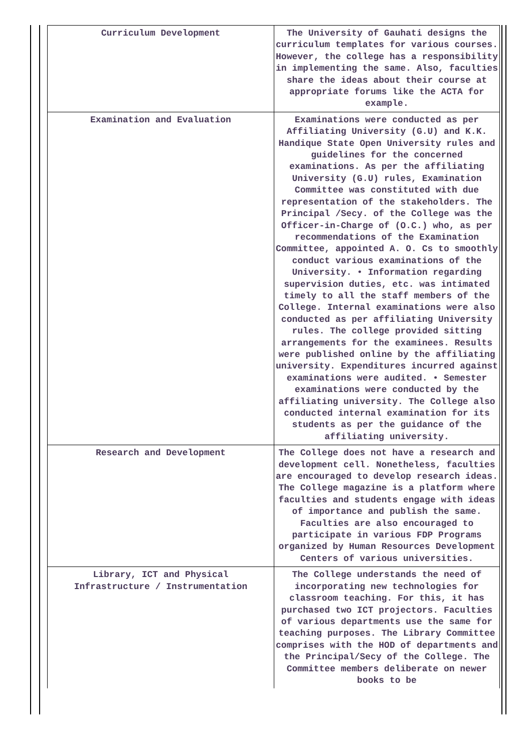| Curriculum Development | The University of Gauhati designs the curriculum templates for various courses. However, the college has a responsibility in implementing the same. Also, faculties share the ideas about their course at appropriate forums like the ACTA for example. |
| Examination and Evaluation | Examinations were conducted as per Affiliating University (G.U) and K.K. Handique State Open University rules and guidelines for the concerned examinations. As per the affiliating University (G.U) rules, Examination Committee was constituted with due representation of the stakeholders. The Principal /Secy. of the College was the Officer-in-Charge of (O.C.) who, as per recommendations of the Examination Committee, appointed A. O. Cs to smoothly conduct various examinations of the University. • Information regarding supervision duties, etc. was intimated timely to all the staff members of the College. Internal examinations were also conducted as per affiliating University rules. The college provided sitting arrangements for the examinees. Results were published online by the affiliating university. Expenditures incurred against examinations were audited. • Semester examinations were conducted by the affiliating university. The College also conducted internal examination for its students as per the guidance of the affiliating university. |
| Research and Development | The College does not have a research and development cell. Nonetheless, faculties are encouraged to develop research ideas. The College magazine is a platform where faculties and students engage with ideas of importance and publish the same. Faculties are also encouraged to participate in various FDP Programs organized by Human Resources Development Centers of various universities. |
| Library, ICT and Physical Infrastructure / Instrumentation | The College understands the need of incorporating new technologies for classroom teaching. For this, it has purchased two ICT projectors. Faculties of various departments use the same for teaching purposes. The Library Committee comprises with the HOD of departments and the Principal/Secy of the College. The Committee members deliberate on newer books to be |